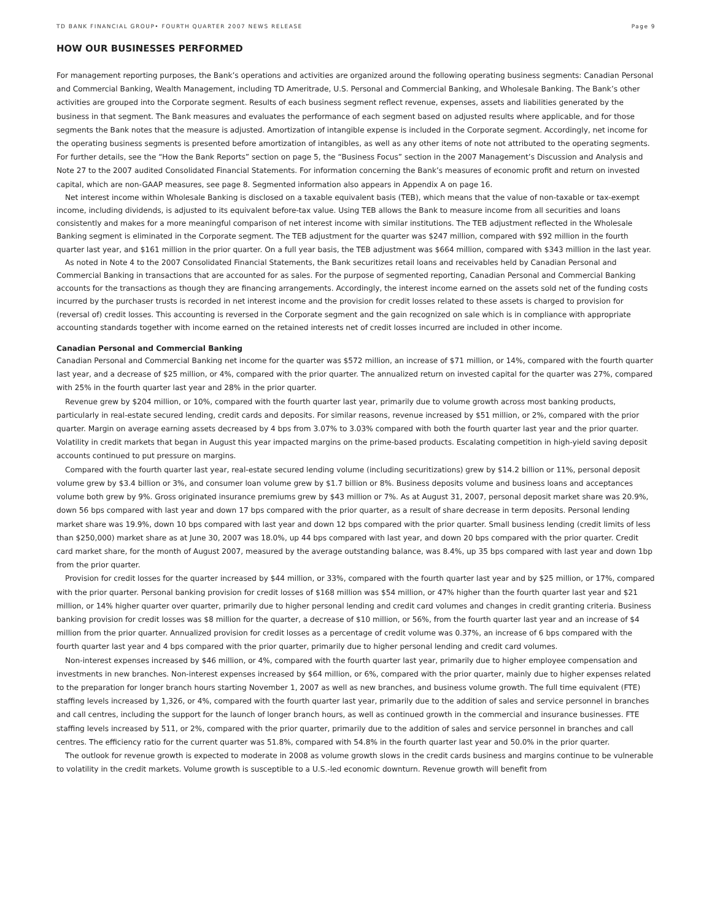TD BANK FINANCIAL GROUP• FOURTH QUARTER 2007 NEWS RELEASE Page 9
HOW OUR BUSINESSES PERFORMED
For management reporting purposes, the Bank’s operations and activities are organized around the following operating business segments: Canadian Personal and Commercial Banking, Wealth Management, including TD Ameritrade, U.S. Personal and Commercial Banking, and Wholesale Banking. The Bank’s other activities are grouped into the Corporate segment. Results of each business segment reflect revenue, expenses, assets and liabilities generated by the business in that segment. The Bank measures and evaluates the performance of each segment based on adjusted results where applicable, and for those segments the Bank notes that the measure is adjusted. Amortization of intangible expense is included in the Corporate segment. Accordingly, net income for the operating business segments is presented before amortization of intangibles, as well as any other items of note not attributed to the operating segments. For further details, see the “How the Bank Reports” section on page 5, the “Business Focus” section in the 2007 Management’s Discussion and Analysis and Note 27 to the 2007 audited Consolidated Financial Statements. For information concerning the Bank’s measures of economic profit and return on invested capital, which are non-GAAP measures, see page 8. Segmented information also appears in Appendix A on page 16.
Net interest income within Wholesale Banking is disclosed on a taxable equivalent basis (TEB), which means that the value of non-taxable or tax-exempt income, including dividends, is adjusted to its equivalent before-tax value. Using TEB allows the Bank to measure income from all securities and loans consistently and makes for a more meaningful comparison of net interest income with similar institutions. The TEB adjustment reflected in the Wholesale Banking segment is eliminated in the Corporate segment. The TEB adjustment for the quarter was $247 million, compared with $92 million in the fourth quarter last year, and $161 million in the prior quarter. On a full year basis, the TEB adjustment was $664 million, compared with $343 million in the last year.
As noted in Note 4 to the 2007 Consolidated Financial Statements, the Bank securitizes retail loans and receivables held by Canadian Personal and Commercial Banking in transactions that are accounted for as sales. For the purpose of segmented reporting, Canadian Personal and Commercial Banking accounts for the transactions as though they are financing arrangements. Accordingly, the interest income earned on the assets sold net of the funding costs incurred by the purchaser trusts is recorded in net interest income and the provision for credit losses related to these assets is charged to provision for (reversal of) credit losses. This accounting is reversed in the Corporate segment and the gain recognized on sale which is in compliance with appropriate accounting standards together with income earned on the retained interests net of credit losses incurred are included in other income.
Canadian Personal and Commercial Banking
Canadian Personal and Commercial Banking net income for the quarter was $572 million, an increase of $71 million, or 14%, compared with the fourth quarter last year, and a decrease of $25 million, or 4%, compared with the prior quarter. The annualized return on invested capital for the quarter was 27%, compared with 25% in the fourth quarter last year and 28% in the prior quarter.
Revenue grew by $204 million, or 10%, compared with the fourth quarter last year, primarily due to volume growth across most banking products, particularly in real-estate secured lending, credit cards and deposits. For similar reasons, revenue increased by $51 million, or 2%, compared with the prior quarter. Margin on average earning assets decreased by 4 bps from 3.07% to 3.03% compared with both the fourth quarter last year and the prior quarter. Volatility in credit markets that began in August this year impacted margins on the prime-based products. Escalating competition in high-yield saving deposit accounts continued to put pressure on margins.
Compared with the fourth quarter last year, real-estate secured lending volume (including securitizations) grew by $14.2 billion or 11%, personal deposit volume grew by $3.4 billion or 3%, and consumer loan volume grew by $1.7 billion or 8%. Business deposits volume and business loans and acceptances volume both grew by 9%. Gross originated insurance premiums grew by $43 million or 7%. As at August 31, 2007, personal deposit market share was 20.9%, down 56 bps compared with last year and down 17 bps compared with the prior quarter, as a result of share decrease in term deposits. Personal lending market share was 19.9%, down 10 bps compared with last year and down 12 bps compared with the prior quarter. Small business lending (credit limits of less than $250,000) market share as at June 30, 2007 was 18.0%, up 44 bps compared with last year, and down 20 bps compared with the prior quarter. Credit card market share, for the month of August 2007, measured by the average outstanding balance, was 8.4%, up 35 bps compared with last year and down 1bp from the prior quarter.
Provision for credit losses for the quarter increased by $44 million, or 33%, compared with the fourth quarter last year and by $25 million, or 17%, compared with the prior quarter. Personal banking provision for credit losses of $168 million was $54 million, or 47% higher than the fourth quarter last year and $21 million, or 14% higher quarter over quarter, primarily due to higher personal lending and credit card volumes and changes in credit granting criteria. Business banking provision for credit losses was $8 million for the quarter, a decrease of $10 million, or 56%, from the fourth quarter last year and an increase of $4 million from the prior quarter. Annualized provision for credit losses as a percentage of credit volume was 0.37%, an increase of 6 bps compared with the fourth quarter last year and 4 bps compared with the prior quarter, primarily due to higher personal lending and credit card volumes.
Non-interest expenses increased by $46 million, or 4%, compared with the fourth quarter last year, primarily due to higher employee compensation and investments in new branches. Non-interest expenses increased by $64 million, or 6%, compared with the prior quarter, mainly due to higher expenses related to the preparation for longer branch hours starting November 1, 2007 as well as new branches, and business volume growth. The full time equivalent (FTE) staffing levels increased by 1,326, or 4%, compared with the fourth quarter last year, primarily due to the addition of sales and service personnel in branches and call centres, including the support for the launch of longer branch hours, as well as continued growth in the commercial and insurance businesses. FTE staffing levels increased by 511, or 2%, compared with the prior quarter, primarily due to the addition of sales and service personnel in branches and call centres. The efficiency ratio for the current quarter was 51.8%, compared with 54.8% in the fourth quarter last year and 50.0% in the prior quarter.
The outlook for revenue growth is expected to moderate in 2008 as volume growth slows in the credit cards business and margins continue to be vulnerable to volatility in the credit markets. Volume growth is susceptible to a U.S.-led economic downturn. Revenue growth will benefit from